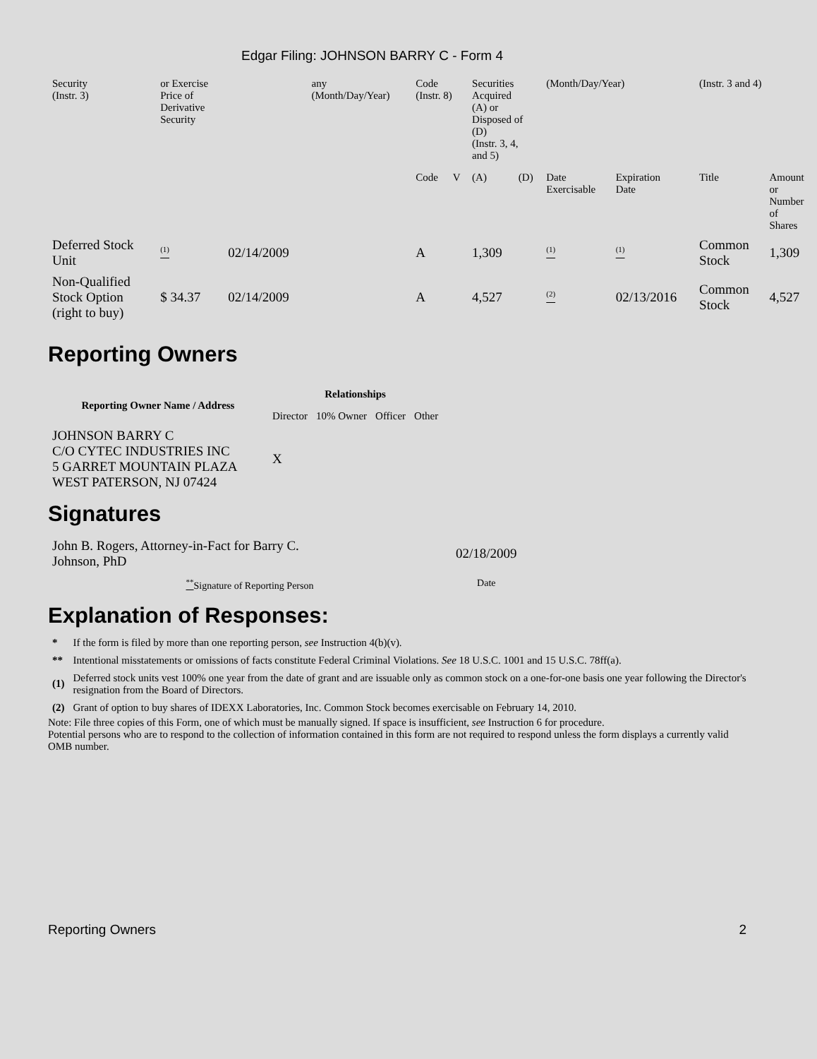Edgar Filing: JOHNSON BARRY C - Form 4
| Security (Instr. 3) | or Exercise Price of Derivative Security | | any (Month/Day/Year) | Code (Instr. 8) | | Securities Acquired (A) or Disposed of (D) (Instr. 3, 4, and 5) | | (Month/Day/Year) | | (Instr. 3 and 4) | |
| | | | | Code | V | (A) | (D) | Date Exercisable | Expiration Date | Title | Amount or Number of Shares |
| Deferred Stock Unit | <sup>(1)</sup> | 02/14/2009 | | A | | 1,309 | | <sup>(1)</sup> | <sup>(1)</sup> | Common Stock | 1,309 |
| Non-Qualified Stock Option (right to buy) | $ 34.37 | 02/14/2009 | | A | | 4,527 | | <sup>(2)</sup> | 02/13/2016 | Common Stock | 4,527 |
Reporting Owners
| Reporting Owner Name / Address | Relationships | | | |
| --- | --- | --- | --- | --- |
| | Director | 10% Owner | Officer | Other |
| JOHNSON BARRY C C/O CYTEC INDUSTRIES INC 5 GARRET MOUNTAIN PLAZA WEST PATERSON, NJ 07424 | X | | | |
Signatures
| John B. Rogers, Attorney-in-Fact for Barry C. Johnson, PhD | 02/18/2009 |
| <sup>**</sup> Signature of Reporting Person | Date |
Explanation of Responses:
| * | If the form is filed by more than one reporting person, see Instruction 4(b)(v). |
| ** | Intentional misstatements or omissions of facts constitute Federal Criminal Violations. See 18 U.S.C. 1001 and 15 U.S.C. 78ff(a). |
| (1) | Deferred stock units vest 100% one year from the date of grant and are issuable only as common stock on a one-for-one basis one year following the Director's resignation from the Board of Directors. |
| (2) | Grant of option to buy shares of IDEXX Laboratories, Inc. Common Stock becomes exercisable on February 14, 2010. |
Note: File three copies of this Form, one of which must be manually signed. If space is insufficient, see Instruction 6 for procedure.
Potential persons who are to respond to the collection of information contained in this form are not required to respond unless the form displays a currently valid OMB number.
Reporting Owners 2